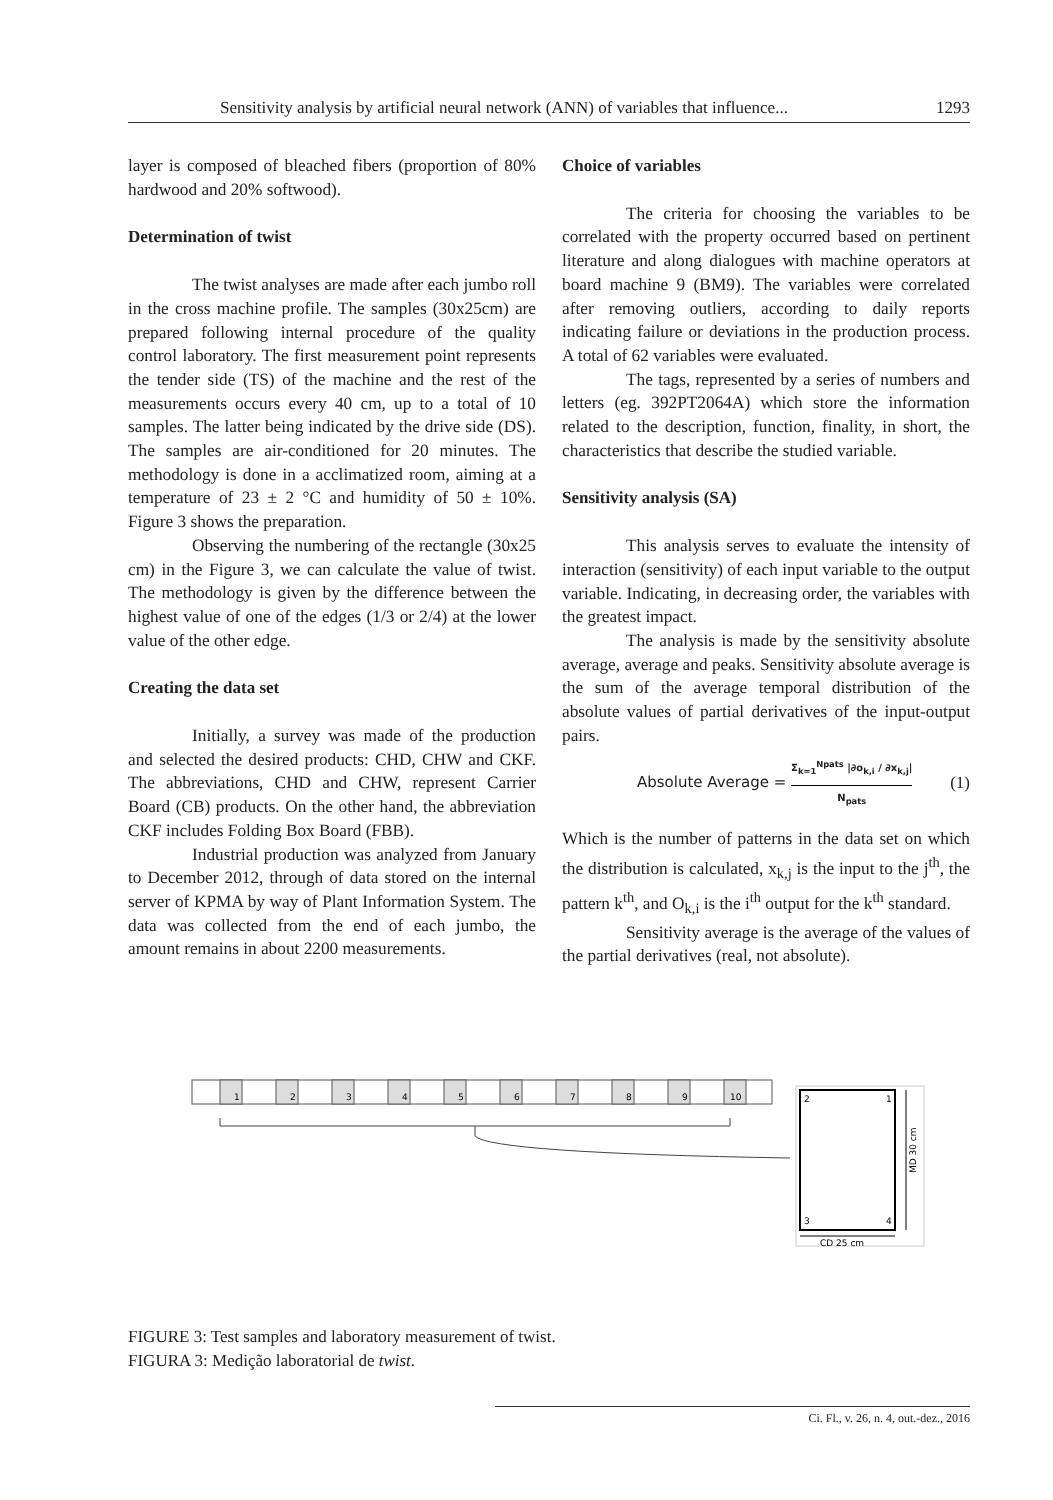Sensitivity analysis by artificial neural network (ANN) of variables that influence... 1293
layer is composed of bleached fibers (proportion of 80% hardwood and 20% softwood).
Determination of twist
The twist analyses are made after each jumbo roll in the cross machine profile. The samples (30x25cm) are prepared following internal procedure of the quality control laboratory. The first measurement point represents the tender side (TS) of the machine and the rest of the measurements occurs every 40 cm, up to a total of 10 samples. The latter being indicated by the drive side (DS). The samples are air-conditioned for 20 minutes. The methodology is done in a acclimatized room, aiming at a temperature of 23 ± 2 °C and humidity of 50 ± 10%. Figure 3 shows the preparation.
Observing the numbering of the rectangle (30x25 cm) in the Figure 3, we can calculate the value of twist. The methodology is given by the difference between the highest value of one of the edges (1/3 or 2/4) at the lower value of the other edge.
Creating the data set
Initially, a survey was made of the production and selected the desired products: CHD, CHW and CKF. The abbreviations, CHD and CHW, represent Carrier Board (CB) products. On the other hand, the abbreviation CKF includes Folding Box Board (FBB).
Industrial production was analyzed from January to December 2012, through of data stored on the internal server of KPMA by way of Plant Information System. The data was collected from the end of each jumbo, the amount remains in about 2200 measurements.
Choice of variables
The criteria for choosing the variables to be correlated with the property occurred based on pertinent literature and along dialogues with machine operators at board machine 9 (BM9). The variables were correlated after removing outliers, according to daily reports indicating failure or deviations in the production process. A total of 62 variables were evaluated.
The tags, represented by a series of numbers and letters (eg. 392PT2064A) which store the information related to the description, function, finality, in short, the characteristics that describe the studied variable.
Sensitivity analysis (SA)
This analysis serves to evaluate the intensity of interaction (sensitivity) of each input variable to the output variable. Indicating, in decreasing order, the variables with the greatest impact.
The analysis is made by the sensitivity absolute average, average and peaks. Sensitivity absolute average is the sum of the average temporal distribution of the absolute values of partial derivatives of the input-output pairs.
Absolute Average =
Σ<sub>k=1</sub><sup>Npats</sup> |∂o<sub>k,i</sub> / ∂x<sub>k,j</sub>|
N<sub>pats</sub>
(1)
Which is the number of patterns in the data set on which the distribution is calculated, x<sub>k,j</sub> is the input to the j<sup>th</sup>, the pattern k<sup>th</sup>, and O<sub>k,i</sub> is the i<sup>th</sup> output for the k<sup>th</sup> standard.
Sensitivity average is the average of the values of the partial derivatives (real, not absolute).
1
2
3
4
5
6
7
8
9
10
2
1
3
4
MD 30 cm
CD 25 cm
FIGURE 3: Test samples and laboratory measurement of twist.
FIGURA 3: Medição laboratorial de twist.
Ci. Fl., v. 26, n. 4, out.-dez., 2016